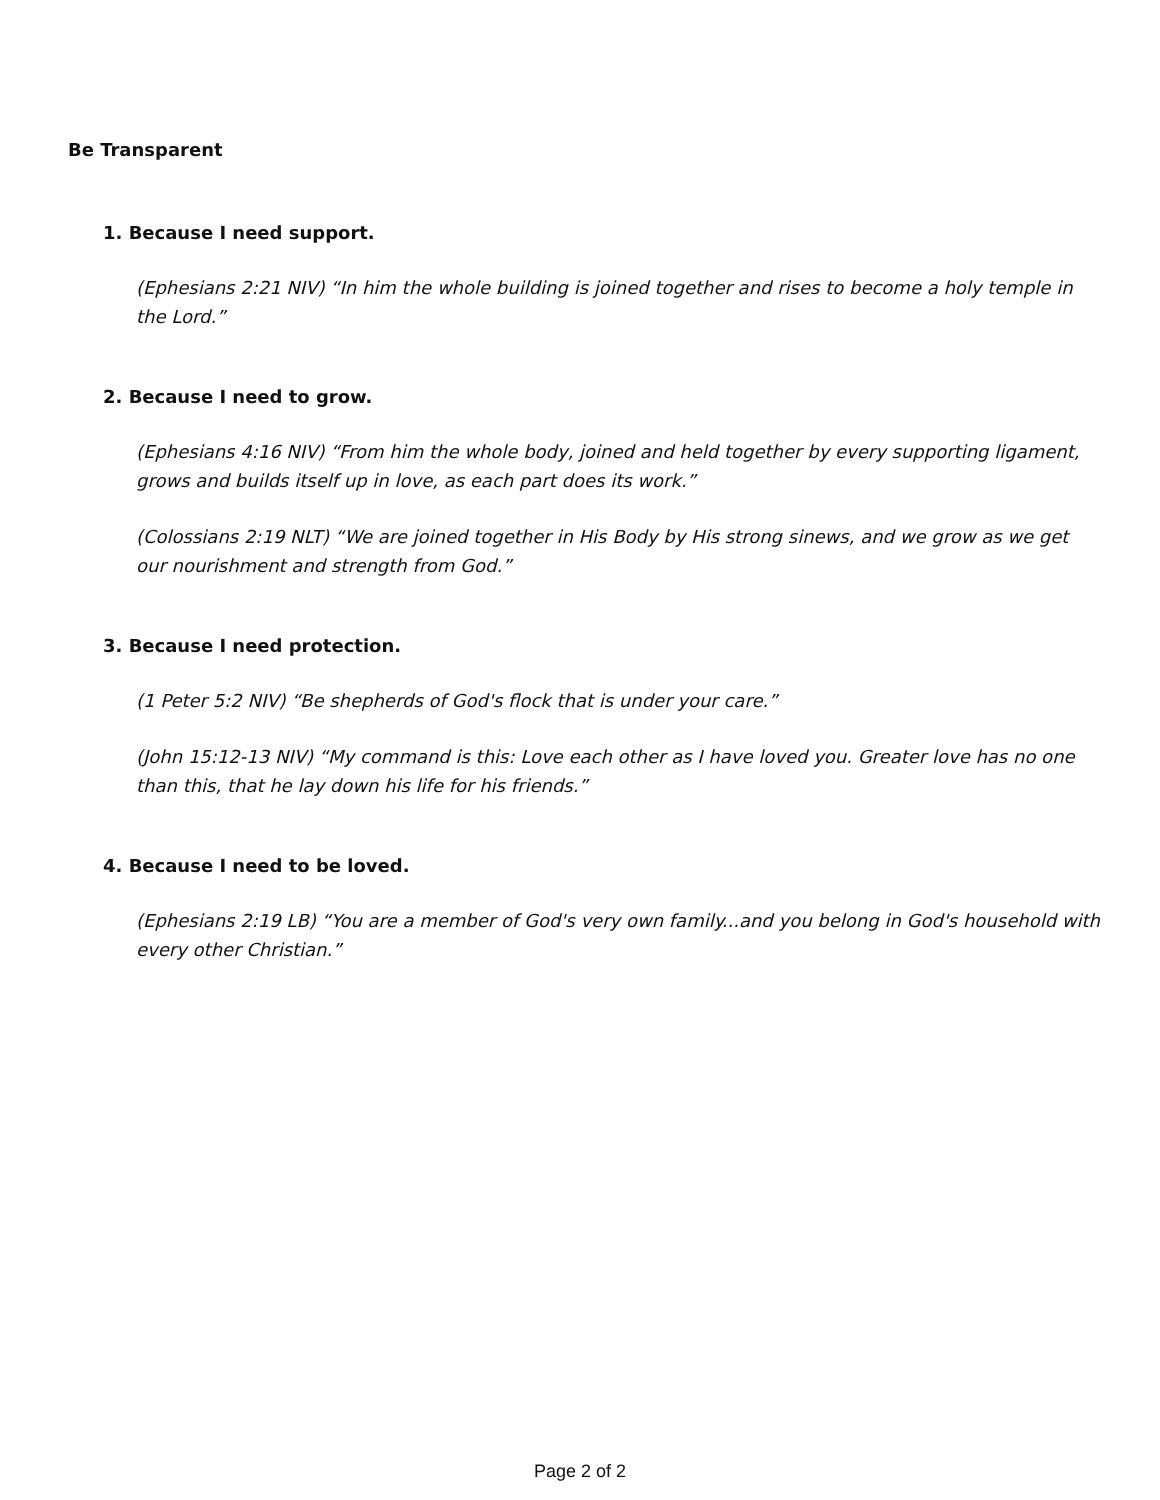Be Transparent
1. Because I need support.
(Ephesians 2:21 NIV) “In him the whole building is joined together and rises to become a holy temple in the Lord.”
2. Because I need to grow.
(Ephesians 4:16 NIV) “From him the whole body, joined and held together by every supporting ligament, grows and builds itself up in love, as each part does its work.”
(Colossians 2:19 NLT) “We are joined together in His Body by His strong sinews, and we grow as we get our nourishment and strength from God.”
3. Because I need protection.
(1 Peter 5:2 NIV) “Be shepherds of God's flock that is under your care.”
(John 15:12-13 NIV) “My command is this: Love each other as I have loved you. Greater love has no one than this, that he lay down his life for his friends.”
4. Because I need to be loved.
(Ephesians 2:19 LB) “You are a member of God's very own family...and you belong in God's household with every other Christian.”
Page 2 of 2